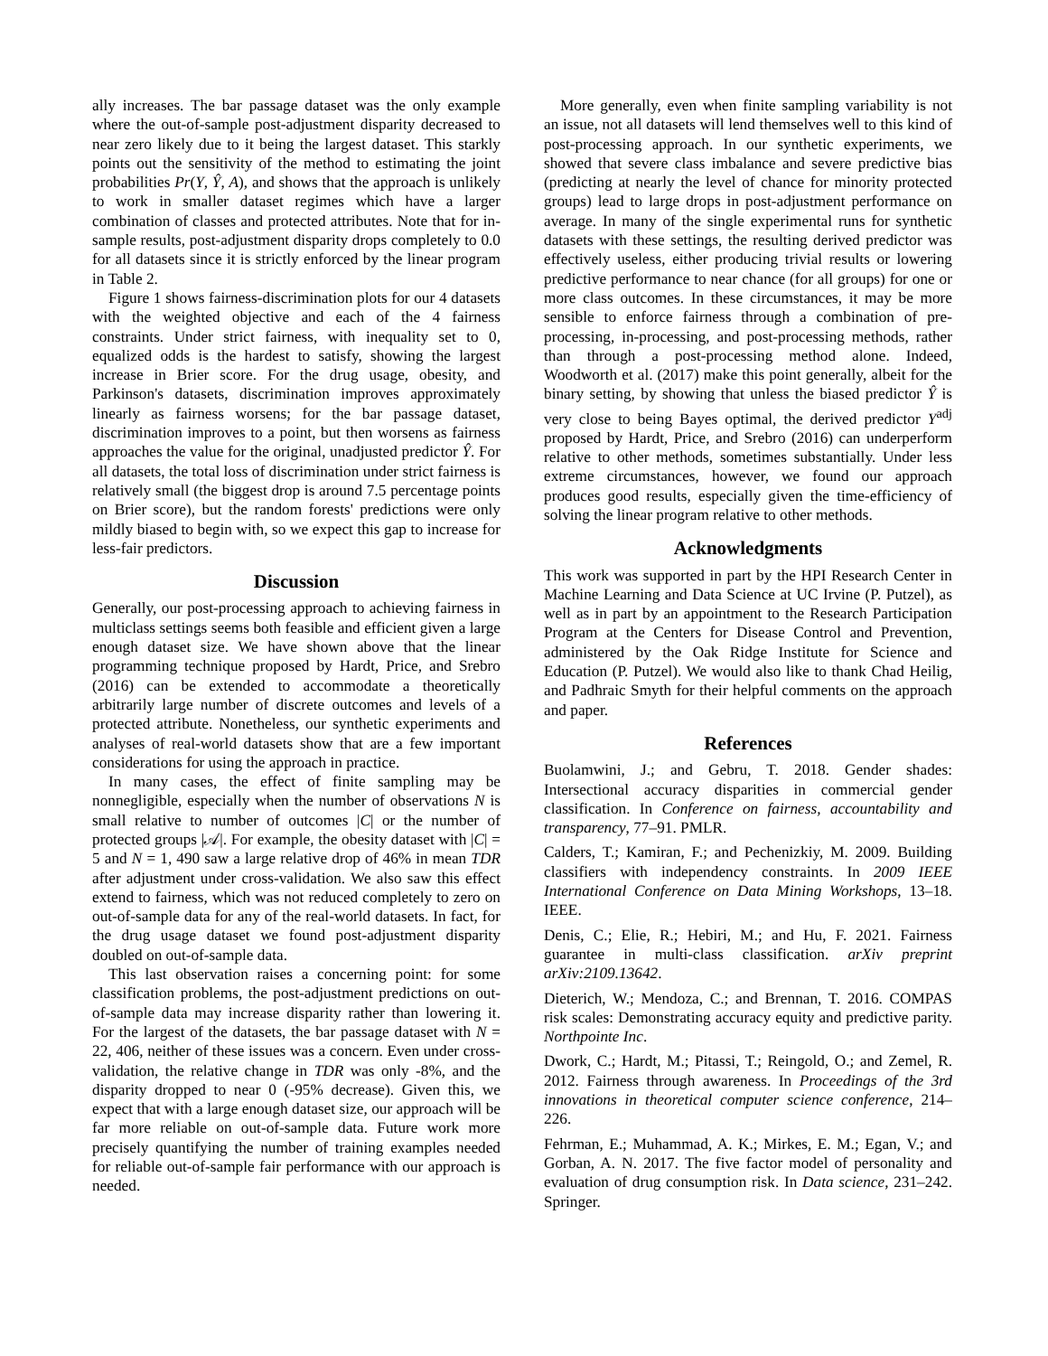ally increases. The bar passage dataset was the only example where the out-of-sample post-adjustment disparity decreased to near zero likely due to it being the largest dataset. This starkly points out the sensitivity of the method to estimating the joint probabilities Pr(Y, Ŷ, A), and shows that the approach is unlikely to work in smaller dataset regimes which have a larger combination of classes and protected attributes. Note that for in-sample results, post-adjustment disparity drops completely to 0.0 for all datasets since it is strictly enforced by the linear program in Table 2.
Figure 1 shows fairness-discrimination plots for our 4 datasets with the weighted objective and each of the 4 fairness constraints. Under strict fairness, with inequality set to 0, equalized odds is the hardest to satisfy, showing the largest increase in Brier score. For the drug usage, obesity, and Parkinson's datasets, discrimination improves approximately linearly as fairness worsens; for the bar passage dataset, discrimination improves to a point, but then worsens as fairness approaches the value for the original, unadjusted predictor Ŷ. For all datasets, the total loss of discrimination under strict fairness is relatively small (the biggest drop is around 7.5 percentage points on Brier score), but the random forests' predictions were only mildly biased to begin with, so we expect this gap to increase for less-fair predictors.
Discussion
Generally, our post-processing approach to achieving fairness in multiclass settings seems both feasible and efficient given a large enough dataset size. We have shown above that the linear programming technique proposed by Hardt, Price, and Srebro (2016) can be extended to accommodate a theoretically arbitrarily large number of discrete outcomes and levels of a protected attribute. Nonetheless, our synthetic experiments and analyses of real-world datasets show that are a few important considerations for using the approach in practice.
In many cases, the effect of finite sampling may be nonnegligible, especially when the number of observations N is small relative to number of outcomes |C| or the number of protected groups |𝒜|. For example, the obesity dataset with |C| = 5 and N = 1, 490 saw a large relative drop of 46% in mean TDR after adjustment under cross-validation. We also saw this effect extend to fairness, which was not reduced completely to zero on out-of-sample data for any of the real-world datasets. In fact, for the drug usage dataset we found post-adjustment disparity doubled on out-of-sample data.
This last observation raises a concerning point: for some classification problems, the post-adjustment predictions on out-of-sample data may increase disparity rather than lowering it. For the largest of the datasets, the bar passage dataset with N = 22, 406, neither of these issues was a concern. Even under cross-validation, the relative change in TDR was only -8%, and the disparity dropped to near 0 (-95% decrease). Given this, we expect that with a large enough dataset size, our approach will be far more reliable on out-of-sample data. Future work more precisely quantifying the number of training examples needed for reliable out-of-sample fair performance with our approach is needed.
More generally, even when finite sampling variability is not an issue, not all datasets will lend themselves well to this kind of post-processing approach. In our synthetic experiments, we showed that severe class imbalance and severe predictive bias (predicting at nearly the level of chance for minority protected groups) lead to large drops in post-adjustment performance on average. In many of the single experimental runs for synthetic datasets with these settings, the resulting derived predictor was effectively useless, either producing trivial results or lowering predictive performance to near chance (for all groups) for one or more class outcomes. In these circumstances, it may be more sensible to enforce fairness through a combination of pre-processing, in-processing, and post-processing methods, rather than through a post-processing method alone. Indeed, Woodworth et al. (2017) make this point generally, albeit for the binary setting, by showing that unless the biased predictor Ŷ is very close to being Bayes optimal, the derived predictor Y<sup>adj</sup> proposed by Hardt, Price, and Srebro (2016) can underperform relative to other methods, sometimes substantially. Under less extreme circumstances, however, we found our approach produces good results, especially given the time-efficiency of solving the linear program relative to other methods.
Acknowledgments
This work was supported in part by the HPI Research Center in Machine Learning and Data Science at UC Irvine (P. Putzel), as well as in part by an appointment to the Research Participation Program at the Centers for Disease Control and Prevention, administered by the Oak Ridge Institute for Science and Education (P. Putzel). We would also like to thank Chad Heilig, and Padhraic Smyth for their helpful comments on the approach and paper.
References
Buolamwini, J.; and Gebru, T. 2018. Gender shades: Intersectional accuracy disparities in commercial gender classification. In Conference on fairness, accountability and transparency, 77–91. PMLR.
Calders, T.; Kamiran, F.; and Pechenizkiy, M. 2009. Building classifiers with independency constraints. In 2009 IEEE International Conference on Data Mining Workshops, 13–18. IEEE.
Denis, C.; Elie, R.; Hebiri, M.; and Hu, F. 2021. Fairness guarantee in multi-class classification. arXiv preprint arXiv:2109.13642.
Dieterich, W.; Mendoza, C.; and Brennan, T. 2016. COMPAS risk scales: Demonstrating accuracy equity and predictive parity. Northpointe Inc.
Dwork, C.; Hardt, M.; Pitassi, T.; Reingold, O.; and Zemel, R. 2012. Fairness through awareness. In Proceedings of the 3rd innovations in theoretical computer science conference, 214–226.
Fehrman, E.; Muhammad, A. K.; Mirkes, E. M.; Egan, V.; and Gorban, A. N. 2017. The five factor model of personality and evaluation of drug consumption risk. In Data science, 231–242. Springer.